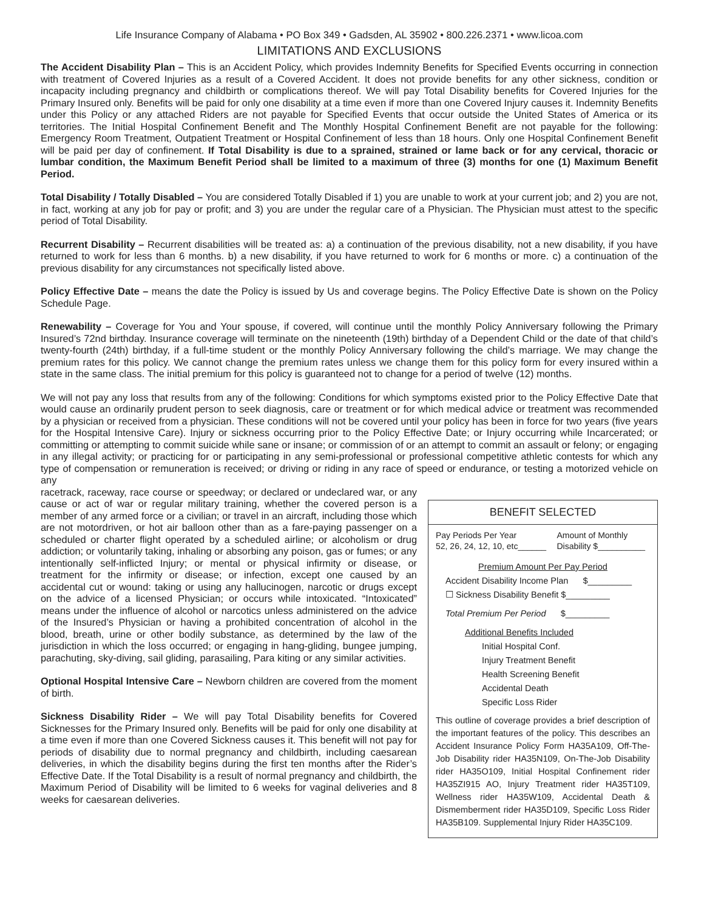Life Insurance Company of Alabama • PO Box 349 • Gadsden, AL 35902 • 800.226.2371 • www.licoa.com
LIMITATIONS AND EXCLUSIONS
The Accident Disability Plan – This is an Accident Policy, which provides Indemnity Benefits for Specified Events occurring in connection with treatment of Covered Injuries as a result of a Covered Accident. It does not provide benefits for any other sickness, condition or incapacity including pregnancy and childbirth or complications thereof. We will pay Total Disability benefits for Covered Injuries for the Primary Insured only. Benefits will be paid for only one disability at a time even if more than one Covered Injury causes it. Indemnity Benefits under this Policy or any attached Riders are not payable for Specified Events that occur outside the United States of America or its territories. The Initial Hospital Confinement Benefit and The Monthly Hospital Confinement Benefit are not payable for the following: Emergency Room Treatment, Outpatient Treatment or Hospital Confinement of less than 18 hours. Only one Hospital Confinement Benefit will be paid per day of confinement. If Total Disability is due to a sprained, strained or lame back or for any cervical, thoracic or lumbar condition, the Maximum Benefit Period shall be limited to a maximum of three (3) months for one (1) Maximum Benefit Period.
Total Disability / Totally Disabled – You are considered Totally Disabled if 1) you are unable to work at your current job; and 2) you are not, in fact, working at any job for pay or profit; and 3) you are under the regular care of a Physician. The Physician must attest to the specific period of Total Disability.
Recurrent Disability – Recurrent disabilities will be treated as: a) a continuation of the previous disability, not a new disability, if you have returned to work for less than 6 months. b) a new disability, if you have returned to work for 6 months or more. c) a continuation of the previous disability for any circumstances not specifically listed above.
Policy Effective Date – means the date the Policy is issued by Us and coverage begins. The Policy Effective Date is shown on the Policy Schedule Page.
Renewability – Coverage for You and Your spouse, if covered, will continue until the monthly Policy Anniversary following the Primary Insured’s 72nd birthday. Insurance coverage will terminate on the nineteenth (19th) birthday of a Dependent Child or the date of that child’s twenty-fourth (24th) birthday, if a full-time student or the monthly Policy Anniversary following the child’s marriage. We may change the premium rates for this policy. We cannot change the premium rates unless we change them for this policy form for every insured within a state in the same class. The initial premium for this policy is guaranteed not to change for a period of twelve (12) months.
We will not pay any loss that results from any of the following: Conditions for which symptoms existed prior to the Policy Effective Date that would cause an ordinarily prudent person to seek diagnosis, care or treatment or for which medical advice or treatment was recommended by a physician or received from a physician. These conditions will not be covered until your policy has been in force for two years (five years for the Hospital Intensive Care). Injury or sickness occurring prior to the Policy Effective Date; or Injury occurring while Incarcerated; or committing or attempting to commit suicide while sane or insane; or commission of or an attempt to commit an assault or felony; or engaging in any illegal activity; or practicing for or participating in any semi-professional or professional competitive athletic contests for which any type of compensation or remuneration is received; or driving or riding in any race of speed or endurance, or testing a motorized vehicle on any
racetrack, raceway, race course or speedway; or declared or undeclared war, or any cause or act of war or regular military training, whether the covered person is a member of any armed force or a civilian; or travel in an aircraft, including those which are not motordriven, or hot air balloon other than as a fare-paying passenger on a scheduled or charter flight operated by a scheduled airline; or alcoholism or drug addiction; or voluntarily taking, inhaling or absorbing any poison, gas or fumes; or any intentionally self-inflicted Injury; or mental or physical infirmity or disease, or treatment for the infirmity or disease; or infection, except one caused by an accidental cut or wound: taking or using any hallucinogen, narcotic or drugs except on the advice of a licensed Physician; or occurs while intoxicated. “Intoxicated” means under the influence of alcohol or narcotics unless administered on the advice of the Insured’s Physician or having a prohibited concentration of alcohol in the blood, breath, urine or other bodily substance, as determined by the law of the jurisdiction in which the loss occurred; or engaging in hang-gliding, bungee jumping, parachuting, sky-diving, sail gliding, parasailing, Para kiting or any similar activities.
Optional Hospital Intensive Care – Newborn children are covered from the moment of birth.
Sickness Disability Rider – We will pay Total Disability benefits for Covered Sicknesses for the Primary Insured only. Benefits will be paid for only one disability at a time even if more than one Covered Sickness causes it. This benefit will not pay for periods of disability due to normal pregnancy and childbirth, including caesarean deliveries, in which the disability begins during the first ten months after the Rider’s Effective Date. If the Total Disability is a result of normal pregnancy and childbirth, the Maximum Period of Disability will be limited to 6 weeks for vaginal deliveries and 8 weeks for caesarean deliveries.
BENEFIT SELECTED
Pay Periods Per Year
52, 26, 24, 12, 10, etc______
Amount of Monthly
Disability $__________
Premium Amount Per Pay Period
Accident Disability Income Plan $_________
☐ Sickness Disability Benefit $_________
Total Premium Per Period $_________
Additional Benefits Included
Initial Hospital Conf.
Injury Treatment Benefit
Health Screening Benefit
Accidental Death
Specific Loss Rider
This outline of coverage provides a brief description of the important features of the policy. This describes an Accident Insurance Policy Form HA35A109, Off-The-Job Disability rider HA35N109, On-The-Job Disability rider HA35O109, Initial Hospital Confinement rider HA35ZI915 AO, Injury Treatment rider HA35T109, Wellness rider HA35W109, Accidental Death & Dismemberment rider HA35D109, Specific Loss Rider HA35B109. Supplemental Injury Rider HA35C109.